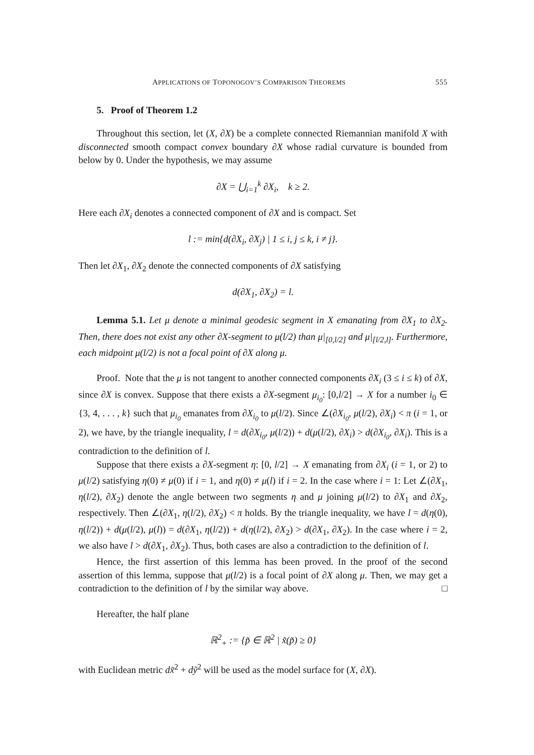APPLICATIONS OF TOPONOGOV’S COMPARISON THEOREMS 555
5. Proof of Theorem 1.2
Throughout this section, let (X, ∂X) be a complete connected Riemannian manifold X with disconnected smooth compact convex boundary ∂X whose radial curvature is bounded from below by 0. Under the hypothesis, we may assume
∂X = ⋃<sub>i=1</sub><sup>k</sup> ∂X<sub>i</sub>, k ≥ 2.
Here each ∂X<sub>i</sub> denotes a connected component of ∂X and is compact. Set
l := min{d(∂X<sub>i</sub>, ∂X<sub>j</sub>) | 1 ≤ i, j ≤ k, i ≠ j}.
Then let ∂X<sub>1</sub>, ∂X<sub>2</sub> denote the connected components of ∂X satisfying
d(∂X<sub>1</sub>, ∂X<sub>2</sub>) = l.
Lemma 5.1. Let μ denote a minimal geodesic segment in X emanating from ∂X<sub>1</sub> to ∂X<sub>2</sub>. Then, there does not exist any other ∂X-segment to μ(l/2) than μ|<sub>[0,l/2]</sub> and μ|<sub>[l/2,l]</sub>. Furthermore, each midpoint μ(l/2) is not a focal point of ∂X along μ.
Proof. Note that the μ is not tangent to another connected components ∂X<sub>i</sub> (3 ≤ i ≤ k) of ∂X, since ∂X is convex. Suppose that there exists a ∂X-segment μ<sub>i<sub>0</sub></sub>: [0,l/2] → X for a number i<sub>0</sub> ∈ {3, 4, . . . , k} such that μ<sub>i<sub>0</sub></sub> emanates from ∂X<sub>i<sub>0</sub></sub> to μ(l/2). Since ∠(∂X<sub>i<sub>0</sub></sub>, μ(l/2), ∂X<sub>i</sub>) < π (i = 1, or 2), we have, by the triangle inequality, l = d(∂X<sub>i<sub>0</sub></sub>, μ(l/2)) + d(μ(l/2), ∂X<sub>i</sub>) > d(∂X<sub>i<sub>0</sub></sub>, ∂X<sub>i</sub>). This is a contradiction to the definition of l.
Suppose that there exists a ∂X-segment η: [0, l/2] → X emanating from ∂X<sub>i</sub> (i = 1, or 2) to μ(l/2) satisfying η(0) ≠ μ(0) if i = 1, and η(0) ≠ μ(l) if i = 2. In the case where i = 1: Let ∠(∂X<sub>1</sub>, η(l/2), ∂X<sub>2</sub>) denote the angle between two segments η and μ joining μ(l/2) to ∂X<sub>1</sub> and ∂X<sub>2</sub>, respectively. Then ∠(∂X<sub>1</sub>, η(l/2), ∂X<sub>2</sub>) < π holds. By the triangle inequality, we have l = d(η(0), η(l/2)) + d(μ(l/2), μ(l)) = d(∂X<sub>1</sub>, η(l/2)) + d(η(l/2), ∂X<sub>2</sub>) > d(∂X<sub>1</sub>, ∂X<sub>2</sub>). In the case where i = 2, we also have l > d(∂X<sub>1</sub>, ∂X<sub>2</sub>). Thus, both cases are also a contradiction to the definition of l.
Hence, the first assertion of this lemma has been proved. In the proof of the second assertion of this lemma, suppose that μ(l/2) is a focal point of ∂X along μ. Then, we may get a contradiction to the definition of l by the similar way above. □
Hereafter, the half plane
ℝ<sup>2</sup><sub>+</sub> := {p̃ ∈ ℝ<sup>2</sup> | x̃(p̃) ≥ 0}
with Euclidean metric dx̃<sup>2</sup> + dỹ<sup>2</sup> will be used as the model surface for (X, ∂X).